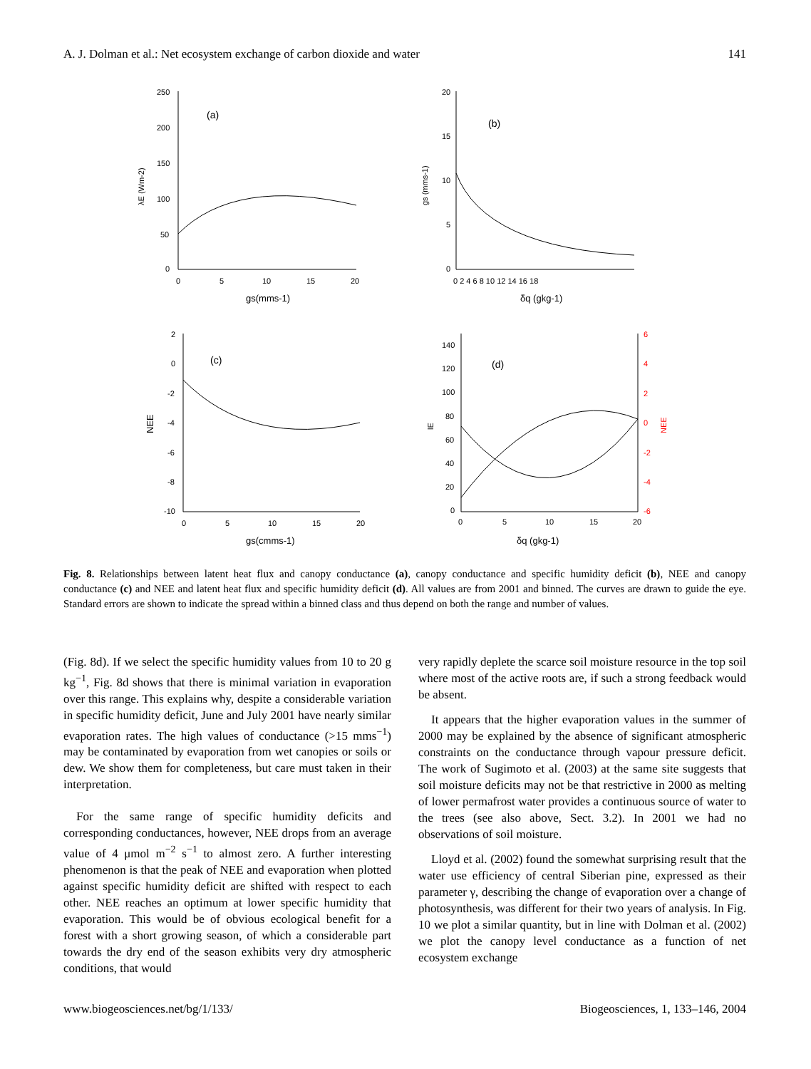A. J. Dolman et al.: Net ecosystem exchange of carbon dioxide and water 141
250
200
150
100
50
0
0
5
10
15
20
(a)
gs(mms-1)
λE (Wm-2)
20
15
10
5
0
0 2 4 6 8 10 12 14 16 18
(b)
δq (gkg-1)
gs (mms-1)
2
0
-2
-4
-6
-8
-10
0
5
10
15
20
(c)
gs(cmms-1)
NEE
140
120
100
80
60
40
20
0
6
4
2
0
-2
-4
-6
0
5
10
15
20
(d)
δq (gkg-1)
lE
NEE
Fig. 8. Relationships between latent heat flux and canopy conductance (a), canopy conductance and specific humidity deficit (b), NEE and canopy conductance (c) and NEE and latent heat flux and specific humidity deficit (d). All values are from 2001 and binned. The curves are drawn to guide the eye. Standard errors are shown to indicate the spread within a binned class and thus depend on both the range and number of values.
(Fig. 8d). If we select the specific humidity values from 10 to 20 g kg<sup>−1</sup>, Fig. 8d shows that there is minimal variation in evaporation over this range. This explains why, despite a considerable variation in specific humidity deficit, June and July 2001 have nearly similar evaporation rates. The high values of conductance (>15 mms<sup>−1</sup>) may be contaminated by evaporation from wet canopies or soils or dew. We show them for completeness, but care must taken in their interpretation.
For the same range of specific humidity deficits and corresponding conductances, however, NEE drops from an average value of 4 μmol m<sup>−2</sup> s<sup>−1</sup> to almost zero. A further interesting phenomenon is that the peak of NEE and evaporation when plotted against specific humidity deficit are shifted with respect to each other. NEE reaches an optimum at lower specific humidity that evaporation. This would be of obvious ecological benefit for a forest with a short growing season, of which a considerable part towards the dry end of the season exhibits very dry atmospheric conditions, that would
very rapidly deplete the scarce soil moisture resource in the top soil where most of the active roots are, if such a strong feedback would be absent.
It appears that the higher evaporation values in the summer of 2000 may be explained by the absence of significant atmospheric constraints on the conductance through vapour pressure deficit. The work of Sugimoto et al. (2003) at the same site suggests that soil moisture deficits may not be that restrictive in 2000 as melting of lower permafrost water provides a continuous source of water to the trees (see also above, Sect. 3.2). In 2001 we had no observations of soil moisture.
Lloyd et al. (2002) found the somewhat surprising result that the water use efficiency of central Siberian pine, expressed as their parameter γ, describing the change of evaporation over a change of photosynthesis, was different for their two years of analysis. In Fig. 10 we plot a similar quantity, but in line with Dolman et al. (2002) we plot the canopy level conductance as a function of net ecosystem exchange
www.biogeosciences.net/bg/1/133/ Biogeosciences, 1, 133–146, 2004